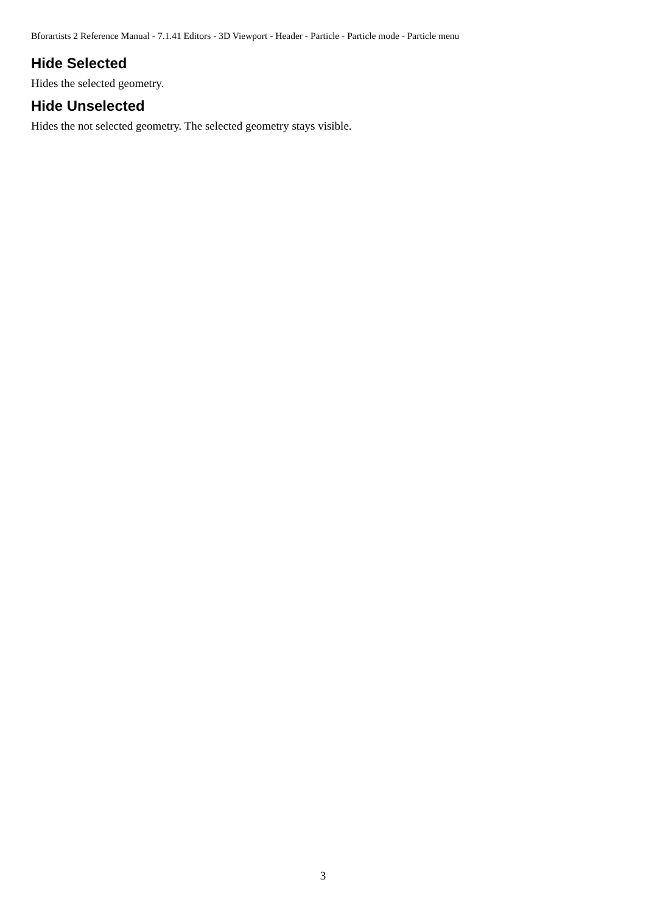Bforartists 2 Reference Manual - 7.1.41 Editors - 3D Viewport - Header - Particle - Particle mode - Particle menu
Hide Selected
Hides the selected geometry.
Hide Unselected
Hides the not selected geometry. The selected geometry stays visible.
3